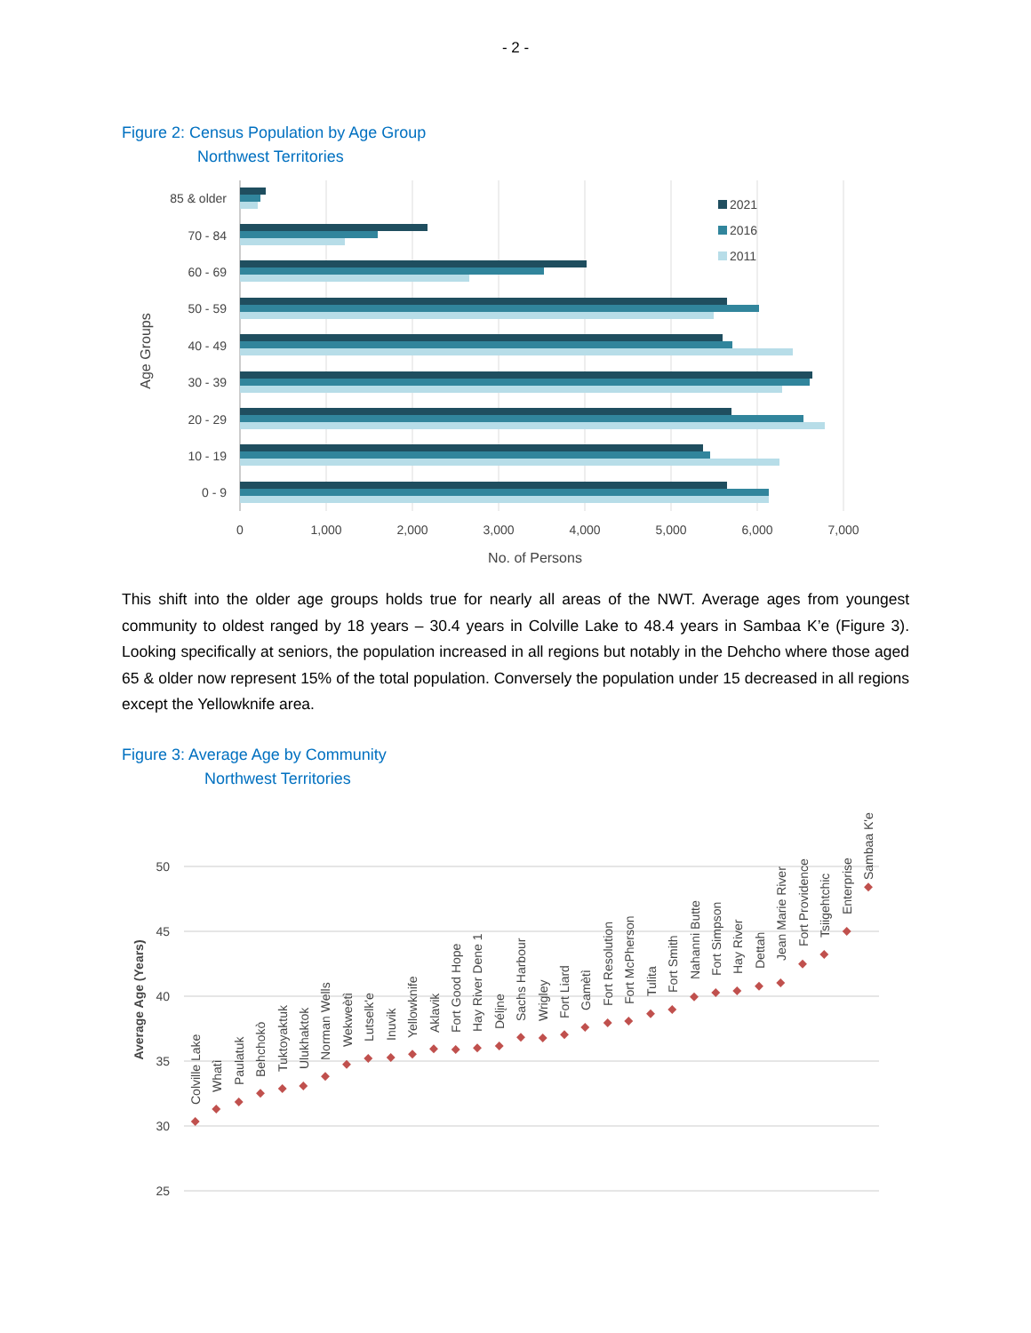- 2 -
Figure 2: Census Population by Age Group
Northwest Territories
85 & older
70 - 84
60 - 69
50 - 59
40 - 49
30 - 39
20 - 29
10 - 19
0 - 9
0
1,000
2,000
3,000
4,000
5,000
6,000
7,000
No. of Persons
Age Groups
2021
2016
2011
This shift into the older age groups holds true for nearly all areas of the NWT. Average ages from youngest community to oldest ranged by 18 years – 30.4 years in Colville Lake to 48.4 years in Sambaa K’e (Figure 3). Looking specifically at seniors, the population increased in all regions but notably in the Dehcho where those aged 65 & older now represent 15% of the total population. Conversely the population under 15 decreased in all regions except the Yellowknife area.
Figure 3: Average Age by Community
Northwest Territories
50
45
40
35
30
25
Average Age (Years)
Colville Lake
Whatì
Paulatuk
Behchokò
Tuktoyaktuk
Ulukhaktok
Norman Wells
Wekweètì
Lutselk'e
Inuvik
Yellowknife
Aklavik
Fort Good Hope
Hay River Dene 1
Délįne
Sachs Harbour
Wrigley
Fort Liard
Gamètì
Fort Resolution
Fort McPherson
Tulita
Fort Smith
Nahanni Butte
Fort Simpson
Hay River
Dettah
Jean Marie River
Fort Providence
Tsiigehtchic
Enterprise
Sambaa K'e